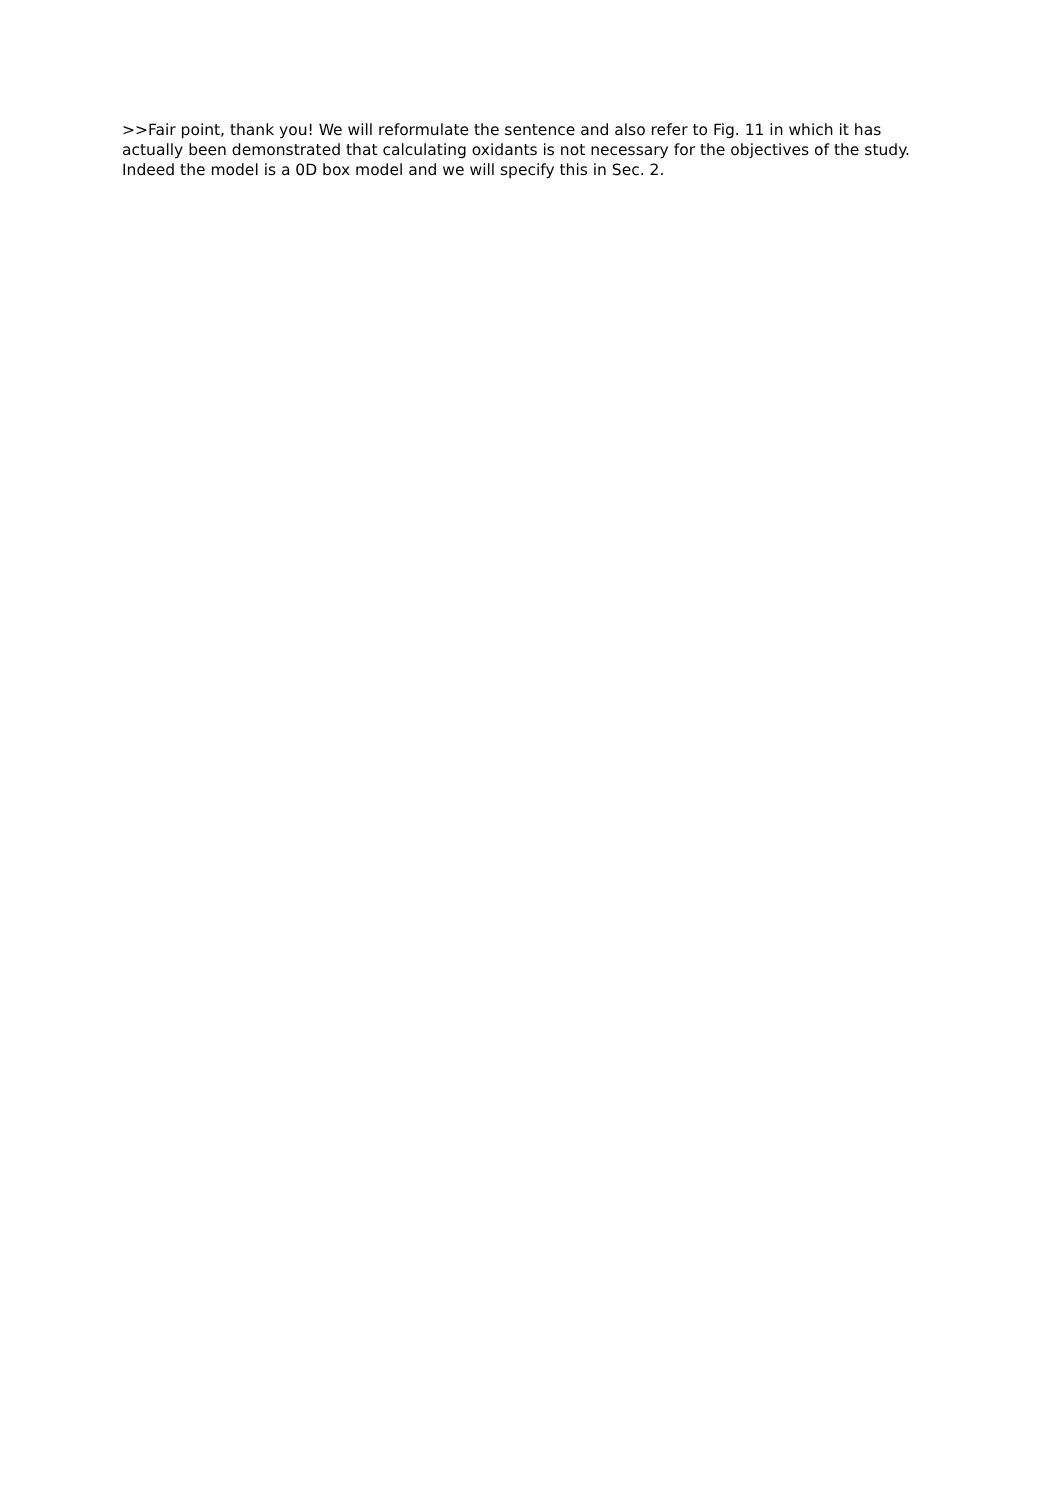>>Fair point, thank you! We will reformulate the sentence and also refer to Fig. 11 in which it has actually been demonstrated that calculating oxidants is not necessary for the objectives of the study. Indeed the model is a 0D box model and we will specify this in Sec. 2.